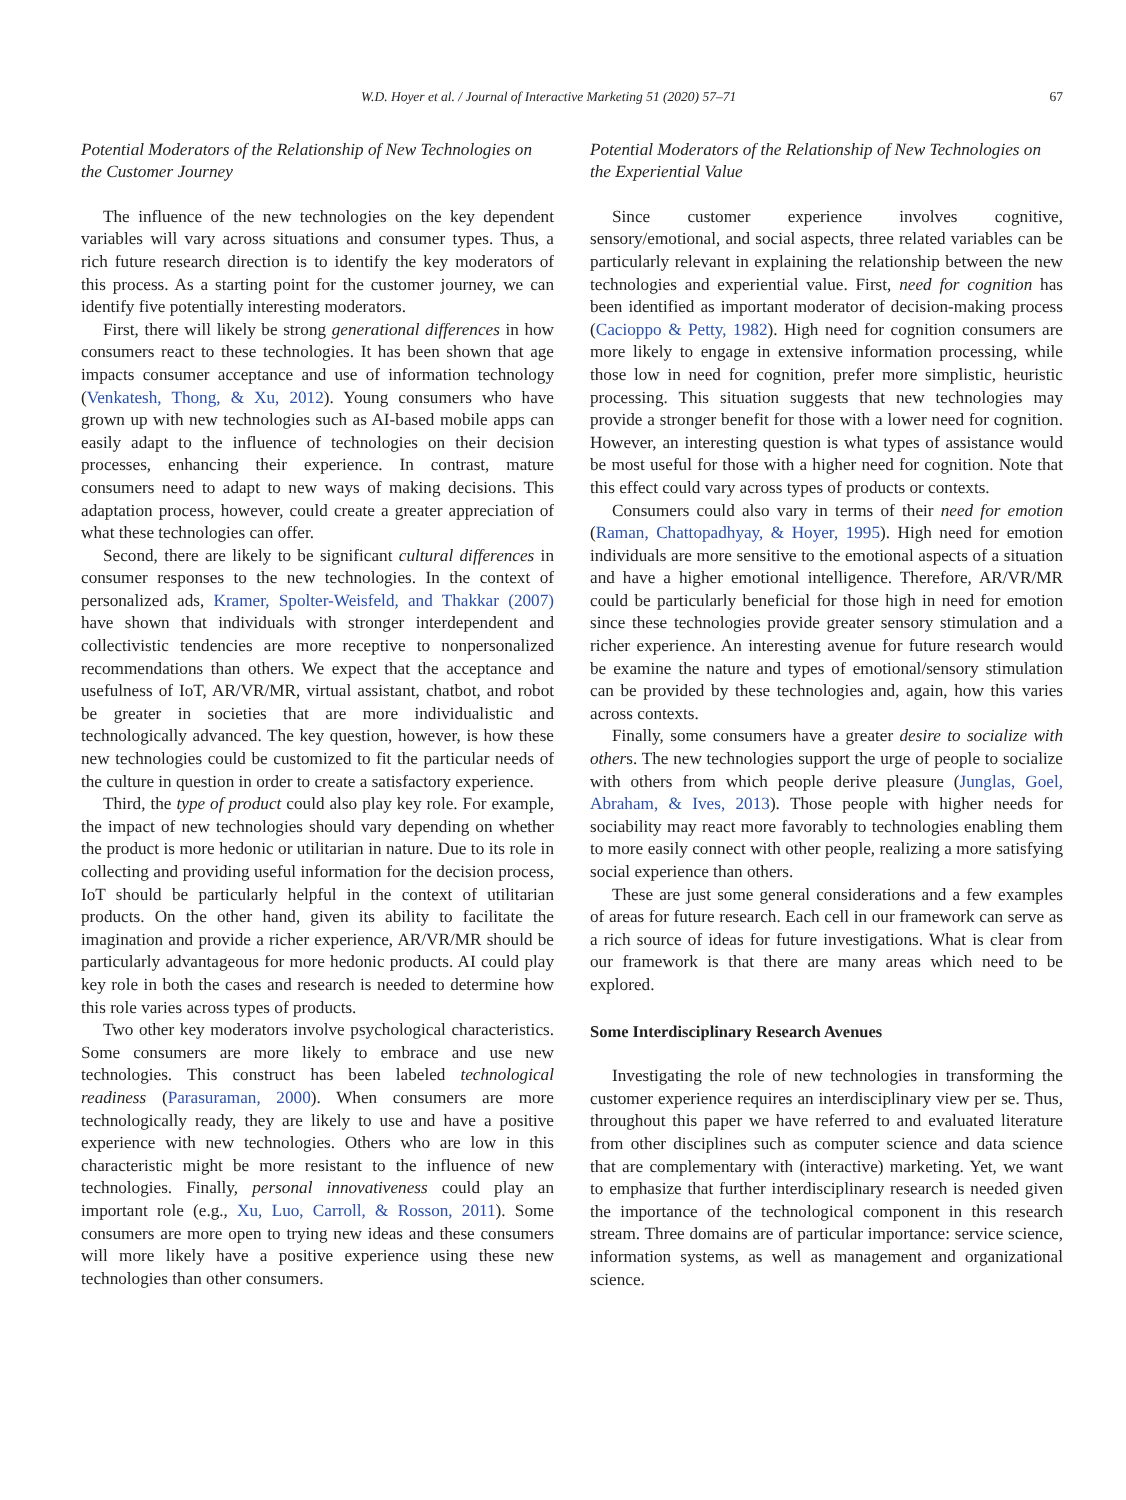W.D. Hoyer et al. / Journal of Interactive Marketing 51 (2020) 57–71 67
Potential Moderators of the Relationship of New Technologies on the Customer Journey
The influence of the new technologies on the key dependent variables will vary across situations and consumer types. Thus, a rich future research direction is to identify the key moderators of this process. As a starting point for the customer journey, we can identify five potentially interesting moderators.
First, there will likely be strong generational differences in how consumers react to these technologies. It has been shown that age impacts consumer acceptance and use of information technology (Venkatesh, Thong, & Xu, 2012). Young consumers who have grown up with new technologies such as AI-based mobile apps can easily adapt to the influence of technologies on their decision processes, enhancing their experience. In contrast, mature consumers need to adapt to new ways of making decisions. This adaptation process, however, could create a greater appreciation of what these technologies can offer.
Second, there are likely to be significant cultural differences in consumer responses to the new technologies. In the context of personalized ads, Kramer, Spolter-Weisfeld, and Thakkar (2007) have shown that individuals with stronger interdependent and collectivistic tendencies are more receptive to nonpersonalized recommendations than others. We expect that the acceptance and usefulness of IoT, AR/VR/MR, virtual assistant, chatbot, and robot be greater in societies that are more individualistic and technologically advanced. The key question, however, is how these new technologies could be customized to fit the particular needs of the culture in question in order to create a satisfactory experience.
Third, the type of product could also play key role. For example, the impact of new technologies should vary depending on whether the product is more hedonic or utilitarian in nature. Due to its role in collecting and providing useful information for the decision process, IoT should be particularly helpful in the context of utilitarian products. On the other hand, given its ability to facilitate the imagination and provide a richer experience, AR/VR/MR should be particularly advantageous for more hedonic products. AI could play key role in both the cases and research is needed to determine how this role varies across types of products.
Two other key moderators involve psychological characteristics. Some consumers are more likely to embrace and use new technologies. This construct has been labeled technological readiness (Parasuraman, 2000). When consumers are more technologically ready, they are likely to use and have a positive experience with new technologies. Others who are low in this characteristic might be more resistant to the influence of new technologies. Finally, personal innovativeness could play an important role (e.g., Xu, Luo, Carroll, & Rosson, 2011). Some consumers are more open to trying new ideas and these consumers will more likely have a positive experience using these new technologies than other consumers.
Potential Moderators of the Relationship of New Technologies on the Experiential Value
Since customer experience involves cognitive, sensory/emotional, and social aspects, three related variables can be particularly relevant in explaining the relationship between the new technologies and experiential value. First, need for cognition has been identified as important moderator of decision-making process (Cacioppo & Petty, 1982). High need for cognition consumers are more likely to engage in extensive information processing, while those low in need for cognition, prefer more simplistic, heuristic processing. This situation suggests that new technologies may provide a stronger benefit for those with a lower need for cognition. However, an interesting question is what types of assistance would be most useful for those with a higher need for cognition. Note that this effect could vary across types of products or contexts.
Consumers could also vary in terms of their need for emotion (Raman, Chattopadhyay, & Hoyer, 1995). High need for emotion individuals are more sensitive to the emotional aspects of a situation and have a higher emotional intelligence. Therefore, AR/VR/MR could be particularly beneficial for those high in need for emotion since these technologies provide greater sensory stimulation and a richer experience. An interesting avenue for future research would be examine the nature and types of emotional/sensory stimulation can be provided by these technologies and, again, how this varies across contexts.
Finally, some consumers have a greater desire to socialize with others. The new technologies support the urge of people to socialize with others from which people derive pleasure (Junglas, Goel, Abraham, & Ives, 2013). Those people with higher needs for sociability may react more favorably to technologies enabling them to more easily connect with other people, realizing a more satisfying social experience than others.
These are just some general considerations and a few examples of areas for future research. Each cell in our framework can serve as a rich source of ideas for future investigations. What is clear from our framework is that there are many areas which need to be explored.
Some Interdisciplinary Research Avenues
Investigating the role of new technologies in transforming the customer experience requires an interdisciplinary view per se. Thus, throughout this paper we have referred to and evaluated literature from other disciplines such as computer science and data science that are complementary with (interactive) marketing. Yet, we want to emphasize that further interdisciplinary research is needed given the importance of the technological component in this research stream. Three domains are of particular importance: service science, information systems, as well as management and organizational science.